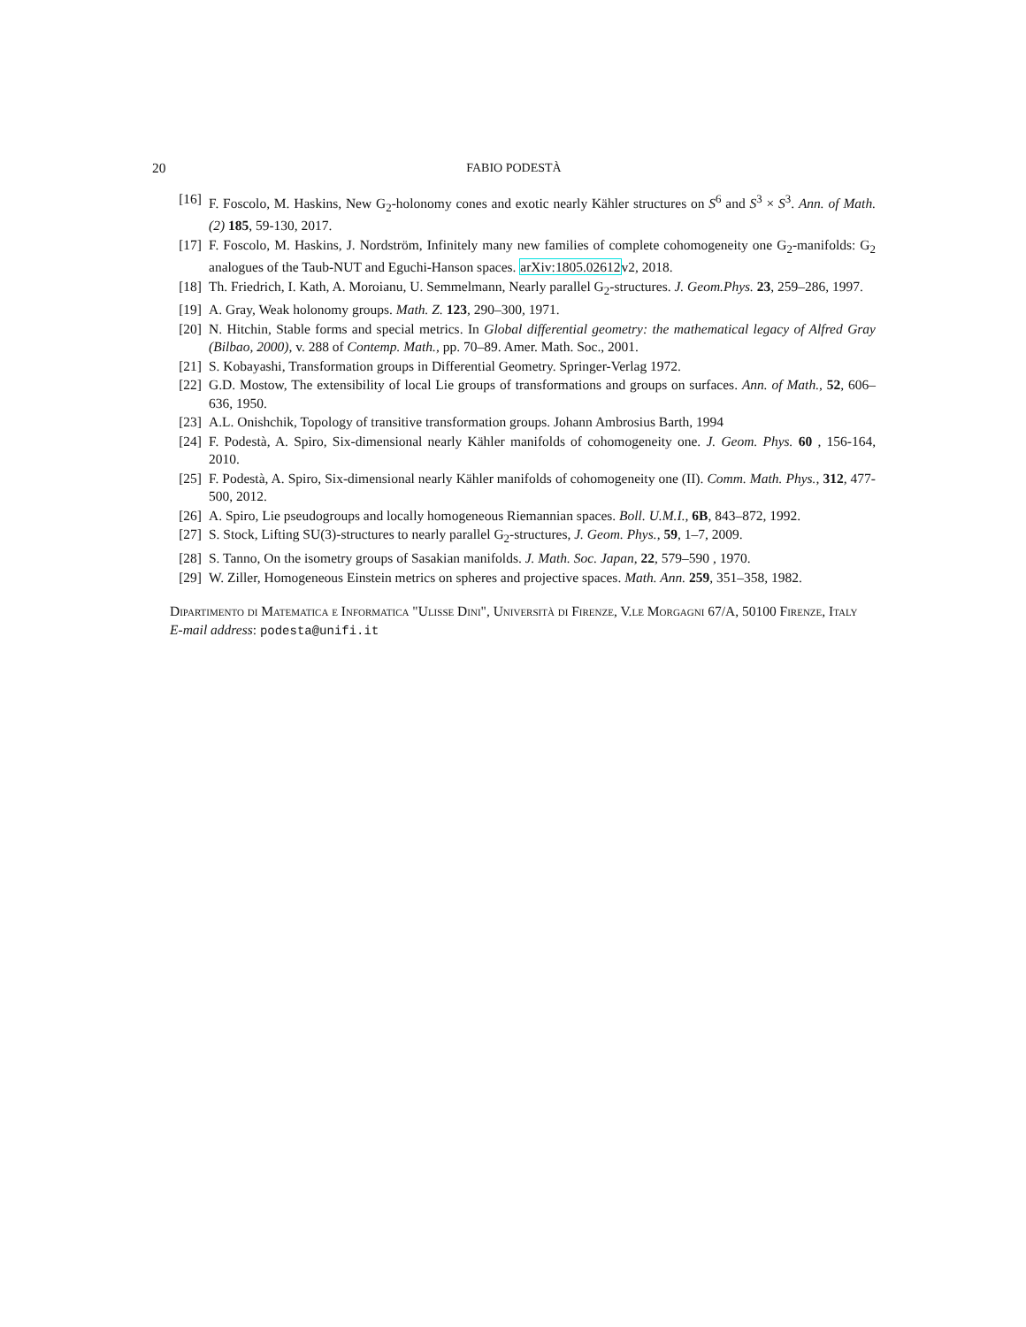20 FABIO PODESTÀ
[16] F. Foscolo, M. Haskins, New G<sub>2</sub>-holonomy cones and exotic nearly Kähler structures on S<sup>6</sup> and S<sup>3</sup> × S<sup>3</sup>. Ann. of Math. (2) 185, 59-130, 2017.
[17] F. Foscolo, M. Haskins, J. Nordström, Infinitely many new families of complete cohomogeneity one G<sub>2</sub>-manifolds: G<sub>2</sub> analogues of the Taub-NUT and Eguchi-Hanson spaces. arXiv:1805.02612v2, 2018.
[18] Th. Friedrich, I. Kath, A. Moroianu, U. Semmelmann, Nearly parallel G<sub>2</sub>-structures. J. Geom.Phys. 23, 259–286, 1997.
[19] A. Gray, Weak holonomy groups. Math. Z. 123, 290–300, 1971.
[20] N. Hitchin, Stable forms and special metrics. In Global differential geometry: the mathematical legacy of Alfred Gray (Bilbao, 2000), v. 288 of Contemp. Math., pp. 70–89. Amer. Math. Soc., 2001.
[21] S. Kobayashi, Transformation groups in Differential Geometry. Springer-Verlag 1972.
[22] G.D. Mostow, The extensibility of local Lie groups of transformations and groups on surfaces. Ann. of Math., 52, 606–636, 1950.
[23] A.L. Onishchik, Topology of transitive transformation groups. Johann Ambrosius Barth, 1994
[24] F. Podestà, A. Spiro, Six-dimensional nearly Kähler manifolds of cohomogeneity one. J. Geom. Phys. 60 , 156-164, 2010.
[25] F. Podestà, A. Spiro, Six-dimensional nearly Kähler manifolds of cohomogeneity one (II). Comm. Math. Phys., 312, 477-500, 2012.
[26] A. Spiro, Lie pseudogroups and locally homogeneous Riemannian spaces. Boll. U.M.I., 6B, 843–872, 1992.
[27] S. Stock, Lifting SU(3)-structures to nearly parallel G<sub>2</sub>-structures, J. Geom. Phys., 59, 1–7, 2009.
[28] S. Tanno, On the isometry groups of Sasakian manifolds. J. Math. Soc. Japan, 22, 579–590 , 1970.
[29] W. Ziller, Homogeneous Einstein metrics on spheres and projective spaces. Math. Ann. 259, 351–358, 1982.
Dipartimento di Matematica e Informatica "Ulisse Dini", Università di Firenze, V.le Morgagni 67/A, 50100 Firenze, Italy
E-mail address: podesta@unifi.it